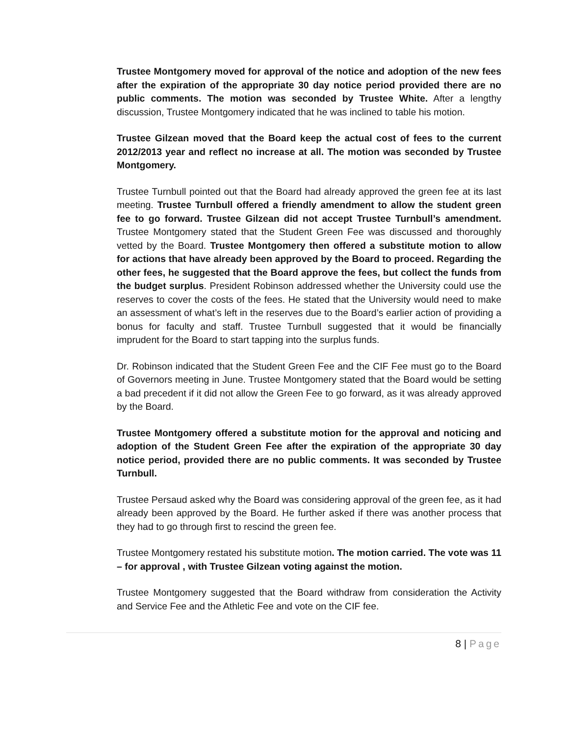Trustee Montgomery moved for approval of the notice and adoption of the new fees after the expiration of the appropriate 30 day notice period provided there are no public comments. The motion was seconded by Trustee White. After a lengthy discussion, Trustee Montgomery indicated that he was inclined to table his motion.
Trustee Gilzean moved that the Board keep the actual cost of fees to the current 2012/2013 year and reflect no increase at all. The motion was seconded by Trustee Montgomery.
Trustee Turnbull pointed out that the Board had already approved the green fee at its last meeting. Trustee Turnbull offered a friendly amendment to allow the student green fee to go forward. Trustee Gilzean did not accept Trustee Turnbull’s amendment. Trustee Montgomery stated that the Student Green Fee was discussed and thoroughly vetted by the Board. Trustee Montgomery then offered a substitute motion to allow for actions that have already been approved by the Board to proceed. Regarding the other fees, he suggested that the Board approve the fees, but collect the funds from the budget surplus. President Robinson addressed whether the University could use the reserves to cover the costs of the fees. He stated that the University would need to make an assessment of what’s left in the reserves due to the Board’s earlier action of providing a bonus for faculty and staff. Trustee Turnbull suggested that it would be financially imprudent for the Board to start tapping into the surplus funds.
Dr. Robinson indicated that the Student Green Fee and the CIF Fee must go to the Board of Governors meeting in June. Trustee Montgomery stated that the Board would be setting a bad precedent if it did not allow the Green Fee to go forward, as it was already approved by the Board.
Trustee Montgomery offered a substitute motion for the approval and noticing and adoption of the Student Green Fee after the expiration of the appropriate 30 day notice period, provided there are no public comments. It was seconded by Trustee Turnbull.
Trustee Persaud asked why the Board was considering approval of the green fee, as it had already been approved by the Board. He further asked if there was another process that they had to go through first to rescind the green fee.
Trustee Montgomery restated his substitute motion. The motion carried. The vote was 11 – for approval , with Trustee Gilzean voting against the motion.
Trustee Montgomery suggested that the Board withdraw from consideration the Activity and Service Fee and the Athletic Fee and vote on the CIF fee.
8 | Page